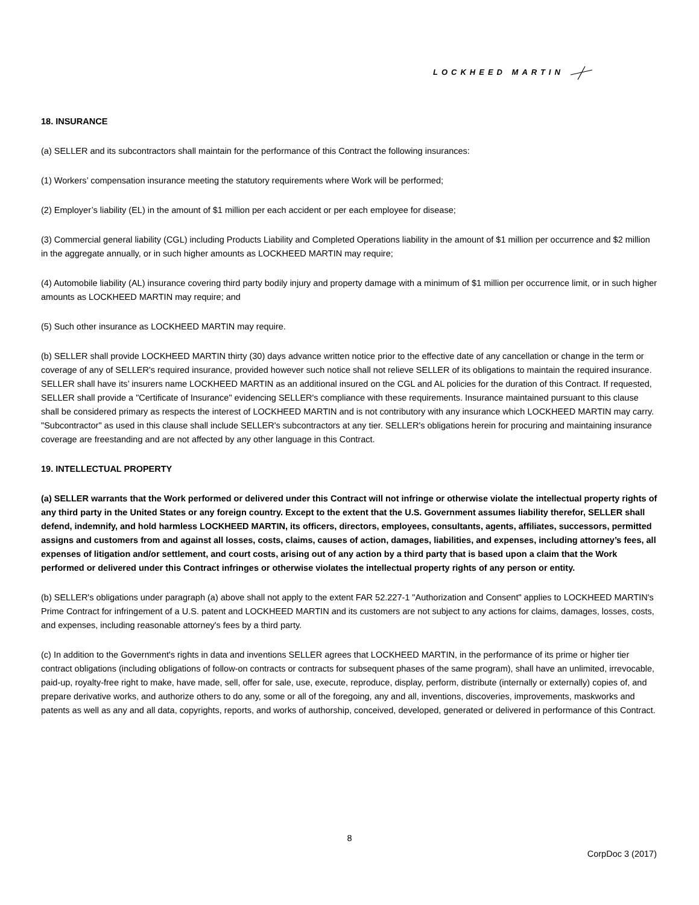LOCKHEED MARTIN
18. INSURANCE
(a) SELLER and its subcontractors shall maintain for the performance of this Contract the following insurances:
(1) Workers’ compensation insurance meeting the statutory requirements where Work will be performed;
(2) Employer’s liability (EL) in the amount of $1 million per each accident or per each employee for disease;
(3) Commercial general liability (CGL) including Products Liability and Completed Operations liability in the amount of $1 million per occurrence and $2 million in the aggregate annually, or in such higher amounts as LOCKHEED MARTIN may require;
(4) Automobile liability (AL) insurance covering third party bodily injury and property damage with a minimum of $1 million per occurrence limit, or in such higher amounts as LOCKHEED MARTIN may require; and
(5) Such other insurance as LOCKHEED MARTIN may require.
(b) SELLER shall provide LOCKHEED MARTIN thirty (30) days advance written notice prior to the effective date of any cancellation or change in the term or coverage of any of SELLER's required insurance, provided however such notice shall not relieve SELLER of its obligations to maintain the required insurance. SELLER shall have its’ insurers name LOCKHEED MARTIN as an additional insured on the CGL and AL policies for the duration of this Contract. If requested, SELLER shall provide a "Certificate of Insurance" evidencing SELLER's compliance with these requirements. Insurance maintained pursuant to this clause shall be considered primary as respects the interest of LOCKHEED MARTIN and is not contributory with any insurance which LOCKHEED MARTIN may carry. "Subcontractor" as used in this clause shall include SELLER's subcontractors at any tier. SELLER's obligations herein for procuring and maintaining insurance coverage are freestanding and are not affected by any other language in this Contract.
19. INTELLECTUAL PROPERTY
(a) SELLER warrants that the Work performed or delivered under this Contract will not infringe or otherwise violate the intellectual property rights of any third party in the United States or any foreign country. Except to the extent that the U.S. Government assumes liability therefor, SELLER shall defend, indemnify, and hold harmless LOCKHEED MARTIN, its officers, directors, employees, consultants, agents, affiliates, successors, permitted assigns and customers from and against all losses, costs, claims, causes of action, damages, liabilities, and expenses, including attorney’s fees, all expenses of litigation and/or settlement, and court costs, arising out of any action by a third party that is based upon a claim that the Work performed or delivered under this Contract infringes or otherwise violates the intellectual property rights of any person or entity.
(b) SELLER's obligations under paragraph (a) above shall not apply to the extent FAR 52.227-1 "Authorization and Consent" applies to LOCKHEED MARTIN's Prime Contract for infringement of a U.S. patent and LOCKHEED MARTIN and its customers are not subject to any actions for claims, damages, losses, costs, and expenses, including reasonable attorney's fees by a third party.
(c) In addition to the Government's rights in data and inventions SELLER agrees that LOCKHEED MARTIN, in the performance of its prime or higher tier contract obligations (including obligations of follow-on contracts or contracts for subsequent phases of the same program), shall have an unlimited, irrevocable, paid-up, royalty-free right to make, have made, sell, offer for sale, use, execute, reproduce, display, perform, distribute (internally or externally) copies of, and prepare derivative works, and authorize others to do any, some or all of the foregoing, any and all, inventions, discoveries, improvements, maskworks and patents as well as any and all data, copyrights, reports, and works of authorship, conceived, developed, generated or delivered in performance of this Contract.
8
CorpDoc 3 (2017)